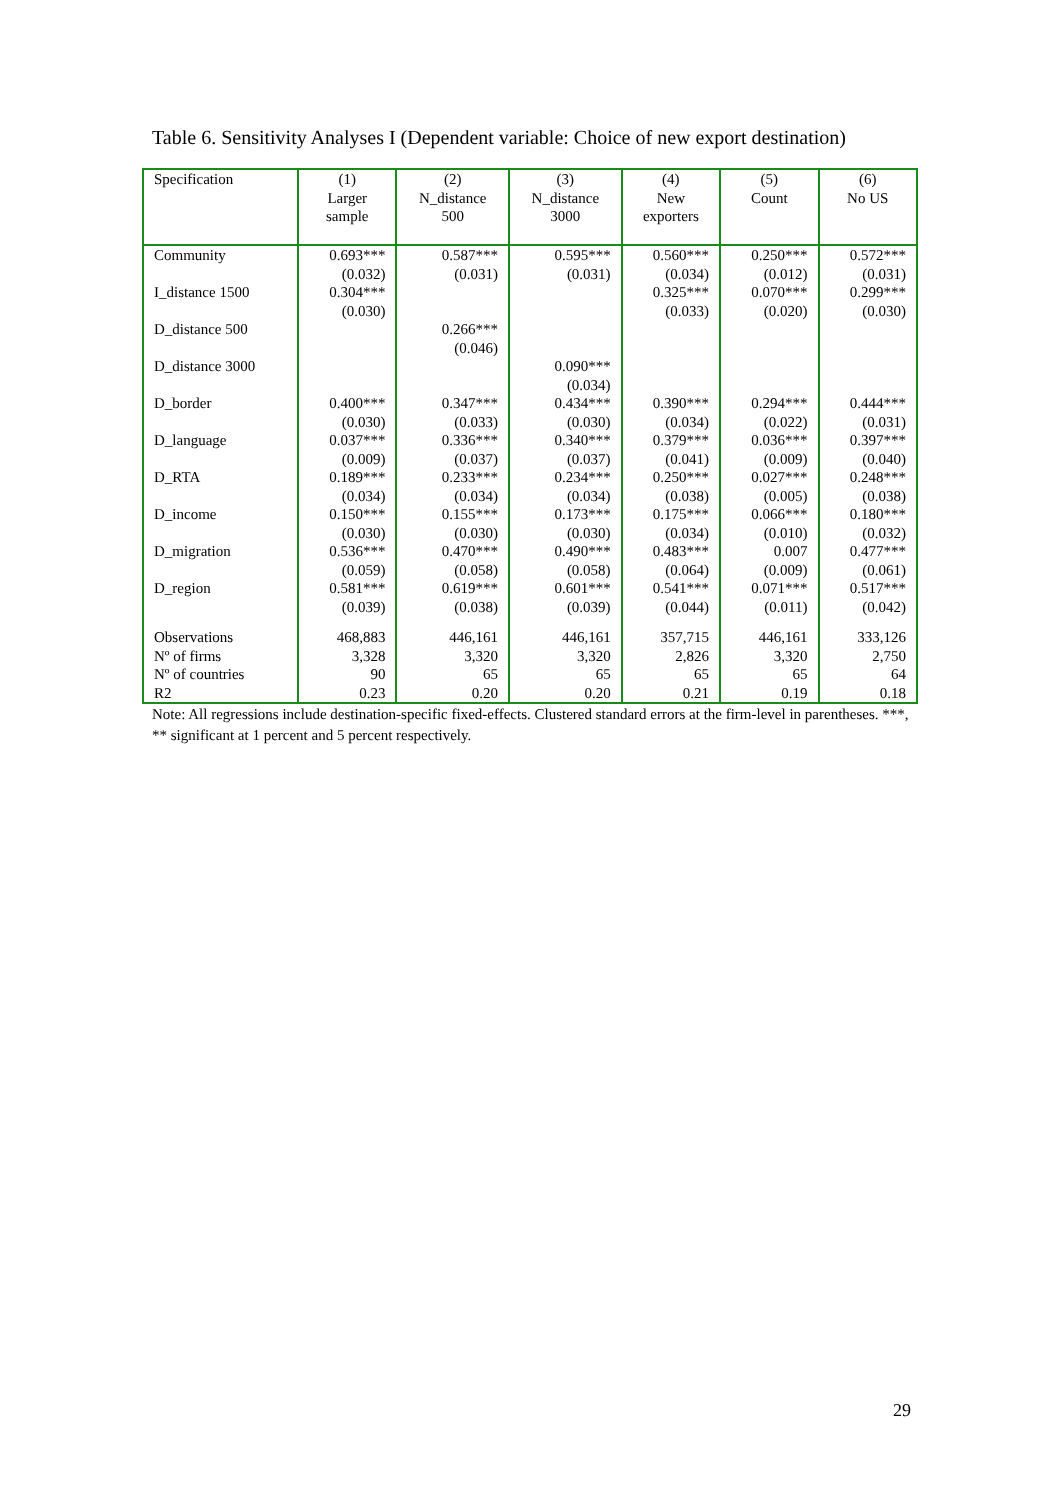Table 6. Sensitivity Analyses I (Dependent variable: Choice of new export destination)
| Specification | (1) Larger sample | (2) N_distance 500 | (3) N_distance 3000 | (4) New exporters | (5) Count | (6) No US |
| --- | --- | --- | --- | --- | --- | --- |
| Community | 0.693*** (0.032) | 0.587*** (0.031) | 0.595*** (0.031) | 0.560*** (0.034) | 0.250*** (0.012) | 0.572*** (0.031) |
| I_distance 1500 | 0.304*** (0.030) | | | 0.325*** (0.033) | 0.070*** (0.020) | 0.299*** (0.030) |
| D_distance 500 | | 0.266*** (0.046) | | | | |
| D_distance 3000 | | | 0.090*** (0.034) | | | |
| D_border | 0.400*** (0.030) | 0.347*** (0.033) | 0.434*** (0.030) | 0.390*** (0.034) | 0.294*** (0.022) | 0.444*** (0.031) |
| D_language | 0.037*** (0.009) | 0.336*** (0.037) | 0.340*** (0.037) | 0.379*** (0.041) | 0.036*** (0.009) | 0.397*** (0.040) |
| D_RTA | 0.189*** (0.034) | 0.233*** (0.034) | 0.234*** (0.034) | 0.250*** (0.038) | 0.027*** (0.005) | 0.248*** (0.038) |
| D_income | 0.150*** (0.030) | 0.155*** (0.030) | 0.173*** (0.030) | 0.175*** (0.034) | 0.066*** (0.010) | 0.180*** (0.032) |
| D_migration | 0.536*** (0.059) | 0.470*** (0.058) | 0.490*** (0.058) | 0.483*** (0.064) | 0.007 (0.009) | 0.477*** (0.061) |
| D_region | 0.581*** (0.039) | 0.619*** (0.038) | 0.601*** (0.039) | 0.541*** (0.044) | 0.071*** (0.011) | 0.517*** (0.042) |
| Observations | 468,883 | 446,161 | 446,161 | 357,715 | 446,161 | 333,126 |
| Nº of firms | 3,328 | 3,320 | 3,320 | 2,826 | 3,320 | 2,750 |
| Nº of countries | 90 | 65 | 65 | 65 | 65 | 64 |
| R2 | 0.23 | 0.20 | 0.20 | 0.21 | 0.19 | 0.18 |
Note: All regressions include destination-specific fixed-effects. Clustered standard errors at the firm-level in parentheses. ***, ** significant at 1 percent and 5 percent respectively.
29